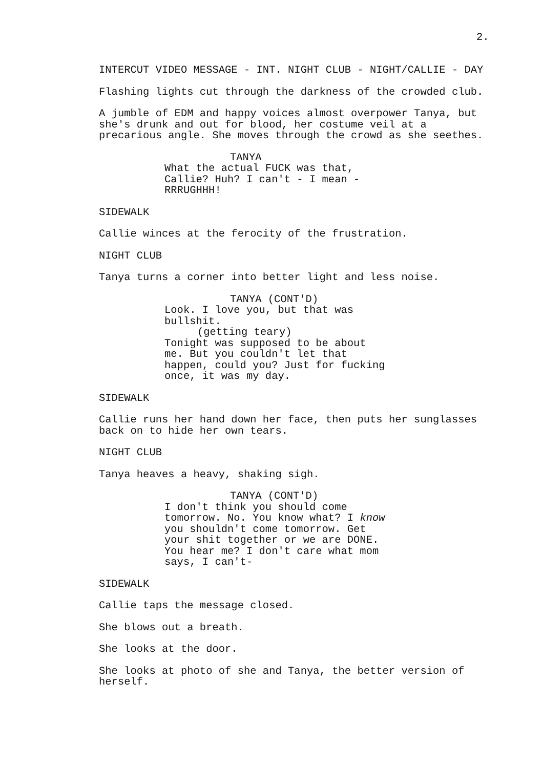2.
INTERCUT VIDEO MESSAGE - INT. NIGHT CLUB - NIGHT/CALLIE - DAY
Flashing lights cut through the darkness of the crowded club.
A jumble of EDM and happy voices almost overpower Tanya, but she's drunk and out for blood, her costume veil at a precarious angle. She moves through the crowd as she seethes.
TANYA
What the actual FUCK was that, Callie? Huh? I can't - I mean - RRRUGHHH!
SIDEWALK
Callie winces at the ferocity of the frustration.
NIGHT CLUB
Tanya turns a corner into better light and less noise.
TANYA (CONT'D)
Look. I love you, but that was bullshit.
(getting teary)
Tonight was supposed to be about me. But you couldn't let that happen, could you? Just for fucking once, it was my day.
SIDEWALK
Callie runs her hand down her face, then puts her sunglasses back on to hide her own tears.
NIGHT CLUB
Tanya heaves a heavy, shaking sigh.
TANYA (CONT'D)
I don't think you should come tomorrow. No. You know what? I know you shouldn't come tomorrow. Get your shit together or we are DONE. You hear me? I don't care what mom says, I can't-
SIDEWALK
Callie taps the message closed.
She blows out a breath.
She looks at the door.
She looks at photo of she and Tanya, the better version of herself.